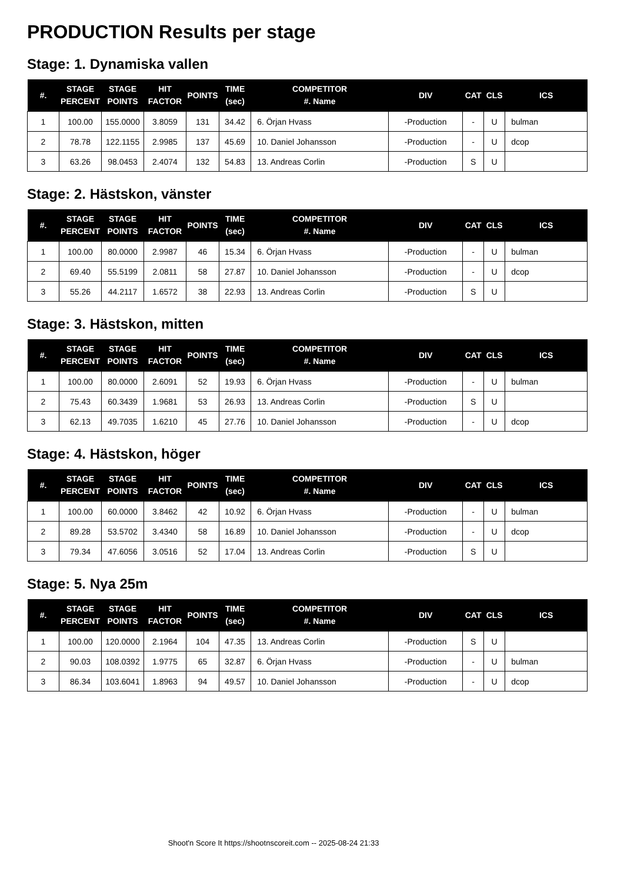PRODUCTION Results per stage
Stage: 1. Dynamiska vallen
| #. | STAGE PERCENT | STAGE POINTS | HIT FACTOR | POINTS | TIME (sec) | COMPETITOR #. Name | DIV | CAT | CLS | ICS |
| --- | --- | --- | --- | --- | --- | --- | --- | --- | --- | --- |
| 1 | 100.00 | 155.0000 | 3.8059 | 131 | 34.42 | 6. Örjan Hvass | -Production | - | U | bulman |
| 2 | 78.78 | 122.1155 | 2.9985 | 137 | 45.69 | 10. Daniel Johansson | -Production | - | U | dcop |
| 3 | 63.26 | 98.0453 | 2.4074 | 132 | 54.83 | 13. Andreas Corlin | -Production | S | U | |
Stage: 2. Hästskon, vänster
| #. | STAGE PERCENT | STAGE POINTS | HIT FACTOR | POINTS | TIME (sec) | COMPETITOR #. Name | DIV | CAT | CLS | ICS |
| --- | --- | --- | --- | --- | --- | --- | --- | --- | --- | --- |
| 1 | 100.00 | 80.0000 | 2.9987 | 46 | 15.34 | 6. Örjan Hvass | -Production | - | U | bulman |
| 2 | 69.40 | 55.5199 | 2.0811 | 58 | 27.87 | 10. Daniel Johansson | -Production | - | U | dcop |
| 3 | 55.26 | 44.2117 | 1.6572 | 38 | 22.93 | 13. Andreas Corlin | -Production | S | U | |
Stage: 3. Hästskon, mitten
| #. | STAGE PERCENT | STAGE POINTS | HIT FACTOR | POINTS | TIME (sec) | COMPETITOR #. Name | DIV | CAT | CLS | ICS |
| --- | --- | --- | --- | --- | --- | --- | --- | --- | --- | --- |
| 1 | 100.00 | 80.0000 | 2.6091 | 52 | 19.93 | 6. Örjan Hvass | -Production | - | U | bulman |
| 2 | 75.43 | 60.3439 | 1.9681 | 53 | 26.93 | 13. Andreas Corlin | -Production | S | U | |
| 3 | 62.13 | 49.7035 | 1.6210 | 45 | 27.76 | 10. Daniel Johansson | -Production | - | U | dcop |
Stage: 4. Hästskon, höger
| #. | STAGE PERCENT | STAGE POINTS | HIT FACTOR | POINTS | TIME (sec) | COMPETITOR #. Name | DIV | CAT | CLS | ICS |
| --- | --- | --- | --- | --- | --- | --- | --- | --- | --- | --- |
| 1 | 100.00 | 60.0000 | 3.8462 | 42 | 10.92 | 6. Örjan Hvass | -Production | - | U | bulman |
| 2 | 89.28 | 53.5702 | 3.4340 | 58 | 16.89 | 10. Daniel Johansson | -Production | - | U | dcop |
| 3 | 79.34 | 47.6056 | 3.0516 | 52 | 17.04 | 13. Andreas Corlin | -Production | S | U | |
Stage: 5. Nya 25m
| #. | STAGE PERCENT | STAGE POINTS | HIT FACTOR | POINTS | TIME (sec) | COMPETITOR #. Name | DIV | CAT | CLS | ICS |
| --- | --- | --- | --- | --- | --- | --- | --- | --- | --- | --- |
| 1 | 100.00 | 120.0000 | 2.1964 | 104 | 47.35 | 13. Andreas Corlin | -Production | S | U | |
| 2 | 90.03 | 108.0392 | 1.9775 | 65 | 32.87 | 6. Örjan Hvass | -Production | - | U | bulman |
| 3 | 86.34 | 103.6041 | 1.8963 | 94 | 49.57 | 10. Daniel Johansson | -Production | - | U | dcop |
Shoot'n Score It https://shootnscoreit.com -- 2025-08-24 21:33